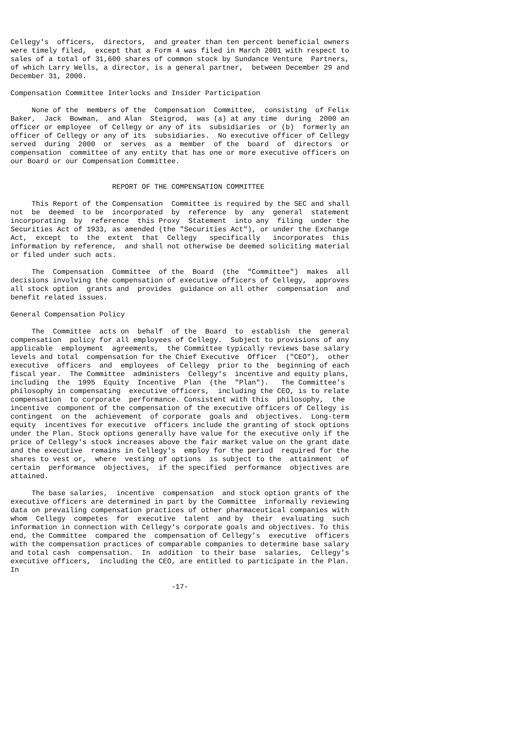Cellegy's  officers,  directors,  and greater than ten percent beneficial owners
were timely filed,  except that a Form 4 was filed in March 2001 with respect to
sales of a total of 31,600 shares of common stock by Sundance Venture  Partners,
of which Larry Wells, a director, is a general partner,  between December 29 and
December 31, 2000.

Compensation Committee Interlocks and Insider Participation

     None of the  members of the  Compensation  Committee,  consisting  of Felix
Baker,  Jack  Bowman,  and Alan  Steigrod,  was (a) at any time  during  2000 an
officer or employee  of Cellegy or any of its  subsidiaries  or (b)  formerly an
officer of Cellegy or any of its  subsidiaries.  No executive officer of Cellegy
served  during  2000  or  serves  as a  member  of the  board  of  directors  or
compensation  committee of any entity that has one or more executive officers on
our Board or our Compensation Committee.


                        REPORT OF THE COMPENSATION COMMITTEE

     This Report of the Compensation  Committee is required by the SEC and shall
not  be  deemed  to be  incorporated  by  reference  by  any  general  statement
incorporating  by  reference  this Proxy  Statement  into any  filing  under the
Securities Act of 1933, as amended (the "Securities Act"), or under the Exchange
Act,  except  to  the  extent  that  Cellegy   specifically   incorporates  this
information by reference,  and shall not otherwise be deemed soliciting material
or filed under such acts.

     The  Compensation  Committee  of the  Board  (the  "Committee")  makes  all
decisions involving the compensation of executive officers of Cellegy,  approves
all stock option  grants and  provides  guidance on all other  compensation  and
benefit related issues.

General Compensation Policy

     The  Committee  acts on  behalf  of the  Board  to  establish  the  general
compensation  policy for all employees of Cellegy.  Subject to provisions of any
applicable  employment  agreements,  the Committee typically reviews base salary
levels and total  compensation for the Chief Executive  Officer  ("CEO"),  other
executive  officers  and  employees  of Cellegy  prior to the  beginning of each
fiscal year.  The Committee  administers  Cellegy's  incentive and equity plans,
including  the  1995  Equity  Incentive  Plan  (the  "Plan").   The Committee's
philosophy in compensating  executive officers,  including the CEO, is to relate
compensation  to corporate  performance. Consistent with this  philosophy,  the
incentive  component of the compensation of the executive officers of Cellegy is
contingent  on the  achievement  of corporate  goals and  objectives.  Long-term
equity  incentives for executive  officers include the granting of stock options
under the Plan. Stock options generally have value for the executive only if the
price of Cellegy's stock increases above the fair market value on the grant date
and the executive  remains in Cellegy's  employ for the period  required for the
shares to vest or,  where  vesting of options  is subject to the  attainment  of
certain  performance  objectives,  if the specified  performance  objectives are
attained.

     The base salaries,  incentive  compensation  and stock option grants of the
executive officers are determined in part by the Committee  informally reviewing
data on prevailing compensation practices of other pharmaceutical companies with
whom  Cellegy  competes  for  executive  talent  and by  their  evaluating  such
information in connection with Cellegy's corporate goals and objectives. To this
end, the Committee  compared the  compensation of Cellegy's  executive  officers
with the compensation practices of comparable companies to determine base salary
and total cash  compensation.  In  addition  to their base  salaries,  Cellegy's
executive officers,  including the CEO, are entitled to participate in the Plan.
In

                                      -17-